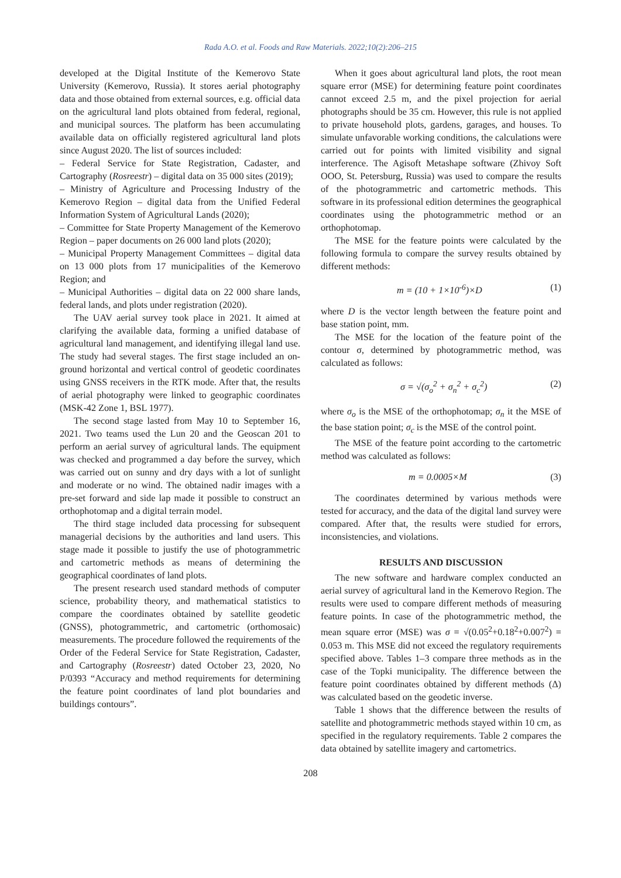Rada A.O. et al. Foods and Raw Materials. 2022;10(2):206–215
developed at the Digital Institute of the Kemerovo State University (Kemerovo, Russia). It stores aerial photography data and those obtained from external sources, e.g. official data on the agricultural land plots obtained from federal, regional, and municipal sources. The platform has been accumulating available data on officially registered agricultural land plots since August 2020. The list of sources included:
– Federal Service for State Registration, Cadaster, and Cartography (Rosreestr) – digital data on 35 000 sites (2019);
– Ministry of Agriculture and Processing Industry of the Kemerovo Region – digital data from the Unified Federal Information System of Agricultural Lands (2020);
– Committee for State Property Management of the Kemerovo Region – paper documents on 26 000 land plots (2020);
– Municipal Property Management Committees – digital data on 13 000 plots from 17 municipalities of the Kemerovo Region; and
– Municipal Authorities – digital data on 22 000 share lands, federal lands, and plots under registration (2020).
The UAV aerial survey took place in 2021. It aimed at clarifying the available data, forming a unified database of agricultural land management, and identifying illegal land use. The study had several stages. The first stage included an on-ground horizontal and vertical control of geodetic coordinates using GNSS receivers in the RTK mode. After that, the results of aerial photography were linked to geographic coordinates (MSK-42 Zone 1, BSL 1977).
The second stage lasted from May 10 to September 16, 2021. Two teams used the Lun 20 and the Geoscan 201 to perform an aerial survey of agricultural lands. The equipment was checked and programmed a day before the survey, which was carried out on sunny and dry days with a lot of sunlight and moderate or no wind. The obtained nadir images with a pre-set forward and side lap made it possible to construct an orthophotomap and a digital terrain model.
The third stage included data processing for subsequent managerial decisions by the authorities and land users. This stage made it possible to justify the use of photogrammetric and cartometric methods as means of determining the geographical coordinates of land plots.
The present research used standard methods of computer science, probability theory, and mathematical statistics to compare the coordinates obtained by satellite geodetic (GNSS), photogrammetric, and cartometric (orthomosaic) measurements. The procedure followed the requirements of the Order of the Federal Service for State Registration, Cadaster, and Cartography (Rosreestr) dated October 23, 2020, No P/0393 “Accuracy and method requirements for determining the feature point coordinates of land plot boundaries and buildings contours”.
When it goes about agricultural land plots, the root mean square error (MSE) for determining feature point coordinates cannot exceed 2.5 m, and the pixel projection for aerial photographs should be 35 cm. However, this rule is not applied to private household plots, gardens, garages, and houses. To simulate unfavorable working conditions, the calculations were carried out for points with limited visibility and signal interference. The Agisoft Metashape software (Zhivoy Soft OOO, St. Petersburg, Russia) was used to compare the results of the photogrammetric and cartometric methods. This software in its professional edition determines the geographical coordinates using the photogrammetric method or an orthophotomap.
The MSE for the feature points were calculated by the following formula to compare the survey results obtained by different methods:
m = (10 + 1×10<sup>-6</sup>)×D (1)
where D is the vector length between the feature point and base station point, mm.
The MSE for the location of the feature point of the contour σ, determined by photogrammetric method, was calculated as follows:
σ = √(σ<sub>o</sub><sup>2</sup> + σ<sub>n</sub><sup>2</sup> + σ<sub>c</sub><sup>2</sup>) (2)
where σ<sub>o</sub> is the MSE of the orthophotomap; σ<sub>n</sub> it the MSE of the base station point; σ<sub>c</sub> is the MSE of the control point.
The MSE of the feature point according to the cartometric method was calculated as follows:
m = 0.0005×M (3)
The coordinates determined by various methods were tested for accuracy, and the data of the digital land survey were compared. After that, the results were studied for errors, inconsistencies, and violations.
RESULTS AND DISCUSSION
The new software and hardware complex conducted an aerial survey of agricultural land in the Kemerovo Region. The results were used to compare different methods of measuring feature points. In case of the photogrammetric method, the mean square error (MSE) was σ = √(0.05<sup>2</sup>+0.18<sup>2</sup>+0.007<sup>2</sup>) = 0.053 m. This MSE did not exceed the regulatory requirements specified above. Tables 1–3 compare three methods as in the case of the Topki municipality. The difference between the feature point coordinates obtained by different methods (Δ) was calculated based on the geodetic inverse.
Table 1 shows that the difference between the results of satellite and photogrammetric methods stayed within 10 cm, as specified in the regulatory requirements. Table 2 compares the data obtained by satellite imagery and cartometrics.
208